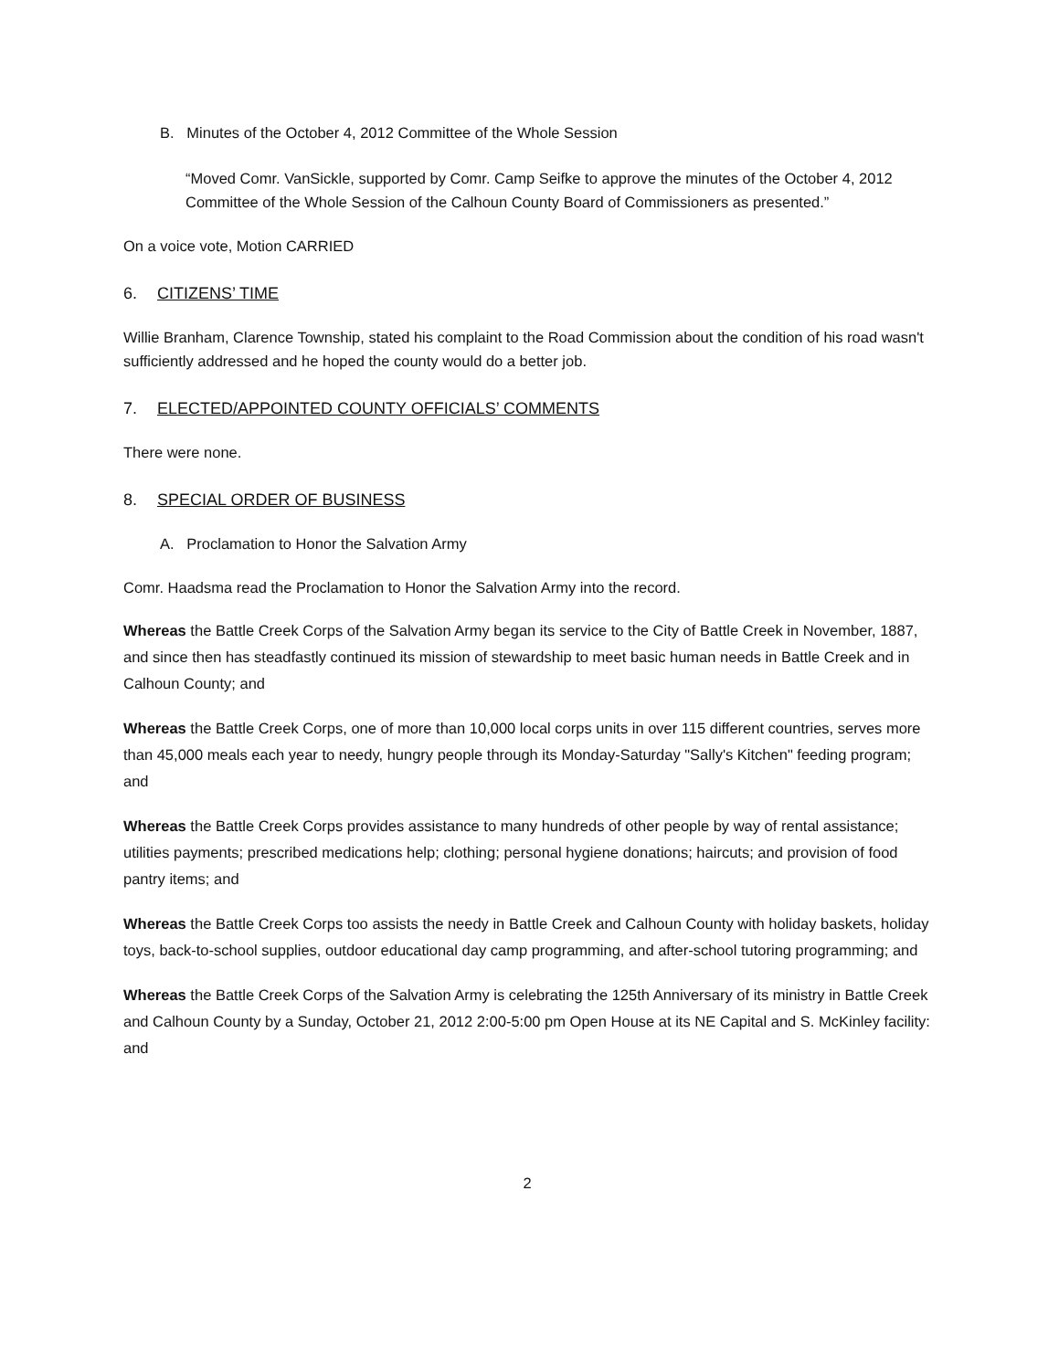B. Minutes of the October 4, 2012 Committee of the Whole Session
“Moved Comr. VanSickle, supported by Comr. Camp Seifke to approve the minutes of the October 4, 2012 Committee of the Whole Session of the Calhoun County Board of Commissioners as presented.”
On a voice vote, Motion CARRIED
6. CITIZENS’ TIME
Willie Branham, Clarence Township, stated his complaint to the Road Commission about the condition of his road wasn't sufficiently addressed and he hoped the county would do a better job.
7. ELECTED/APPOINTED COUNTY OFFICIALS’ COMMENTS
There were none.
8. SPECIAL ORDER OF BUSINESS
A. Proclamation to Honor the Salvation Army
Comr. Haadsma read the Proclamation to Honor the Salvation Army into the record.
Whereas the Battle Creek Corps of the Salvation Army began its service to the City of Battle Creek in November, 1887, and since then has steadfastly continued its mission of stewardship to meet basic human needs in Battle Creek and in Calhoun County; and
Whereas the Battle Creek Corps, one of more than 10,000 local corps units in over 115 different countries, serves more than 45,000 meals each year to needy, hungry people through its Monday-Saturday "Sally's Kitchen" feeding program; and
Whereas the Battle Creek Corps provides assistance to many hundreds of other people by way of rental assistance; utilities payments; prescribed medications help; clothing; personal hygiene donations; haircuts; and provision of food pantry items; and
Whereas the Battle Creek Corps too assists the needy in Battle Creek and Calhoun County with holiday baskets, holiday toys, back-to-school supplies, outdoor educational day camp programming, and after-school tutoring programming; and
Whereas the Battle Creek Corps of the Salvation Army is celebrating the 125th Anniversary of its ministry in Battle Creek and Calhoun County by a Sunday, October 21, 2012 2:00-5:00 pm Open House at its NE Capital and S. McKinley facility: and
2